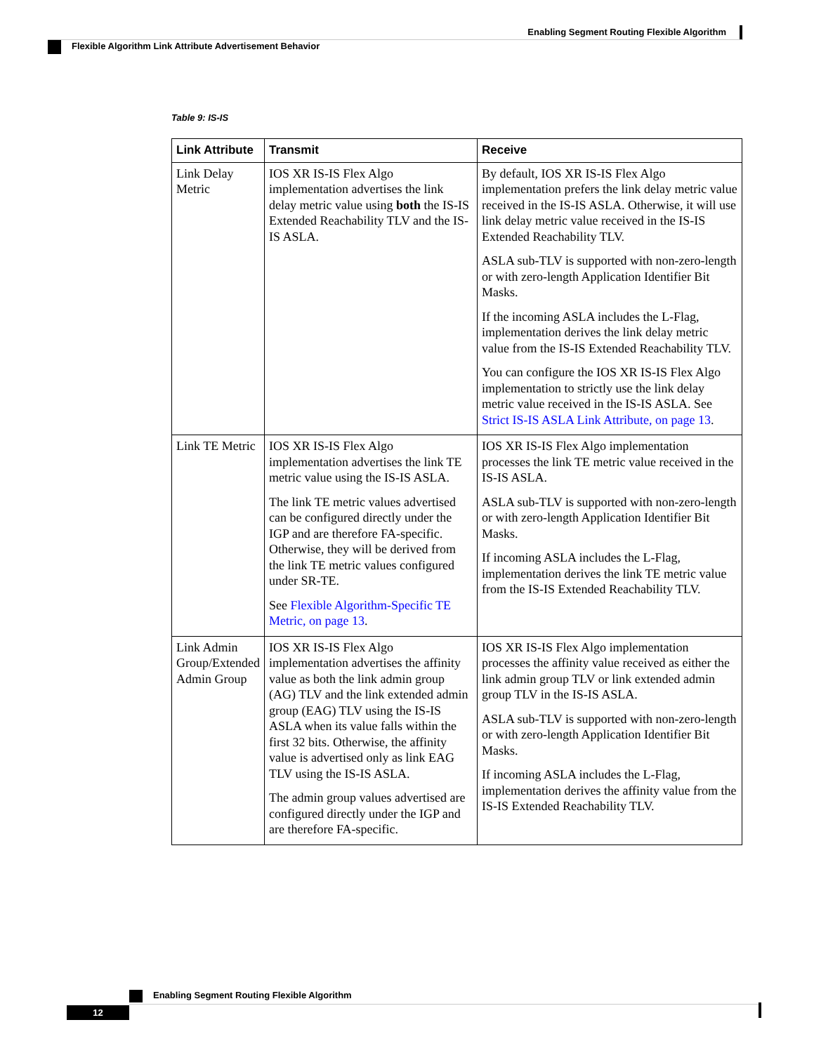Enabling Segment Routing Flexible Algorithm
Flexible Algorithm Link Attribute Advertisement Behavior
Table 9: IS-IS
| Link Attribute | Transmit | Receive |
| --- | --- | --- |
| Link Delay Metric | IOS XR IS-IS Flex Algo implementation advertises the link delay metric value using both the IS-IS Extended Reachability TLV and the IS-IS ASLA. | By default, IOS XR IS-IS Flex Algo implementation prefers the link delay metric value received in the IS-IS ASLA. Otherwise, it will use link delay metric value received in the IS-IS Extended Reachability TLV. ASLA sub-TLV is supported with non-zero-length or with zero-length Application Identifier Bit Masks. If the incoming ASLA includes the L-Flag, implementation derives the link delay metric value from the IS-IS Extended Reachability TLV. You can configure the IOS XR IS-IS Flex Algo implementation to strictly use the link delay metric value received in the IS-IS ASLA. See Strict IS-IS ASLA Link Attribute, on page 13 . |
| Link TE Metric | IOS XR IS-IS Flex Algo implementation advertises the link TE metric value using the IS-IS ASLA. The link TE metric values advertised can be configured directly under the IGP and are therefore FA-specific. Otherwise, they will be derived from the link TE metric values configured under SR-TE. See Flexible Algorithm-Specific TE Metric, on page 13 . | IOS XR IS-IS Flex Algo implementation processes the link TE metric value received in the IS-IS ASLA. ASLA sub-TLV is supported with non-zero-length or with zero-length Application Identifier Bit Masks. If incoming ASLA includes the L-Flag, implementation derives the link TE metric value from the IS-IS Extended Reachability TLV. |
| Link Admin Group/Extended Admin Group | IOS XR IS-IS Flex Algo implementation advertises the affinity value as both the link admin group (AG) TLV and the link extended admin group (EAG) TLV using the IS-IS ASLA when its value falls within the first 32 bits. Otherwise, the affinity value is advertised only as link EAG TLV using the IS-IS ASLA. The admin group values advertised are configured directly under the IGP and are therefore FA-specific. | IOS XR IS-IS Flex Algo implementation processes the affinity value received as either the link admin group TLV or link extended admin group TLV in the IS-IS ASLA. ASLA sub-TLV is supported with non-zero-length or with zero-length Application Identifier Bit Masks. If incoming ASLA includes the L-Flag, implementation derives the affinity value from the IS-IS Extended Reachability TLV. |
Enabling Segment Routing Flexible Algorithm
12